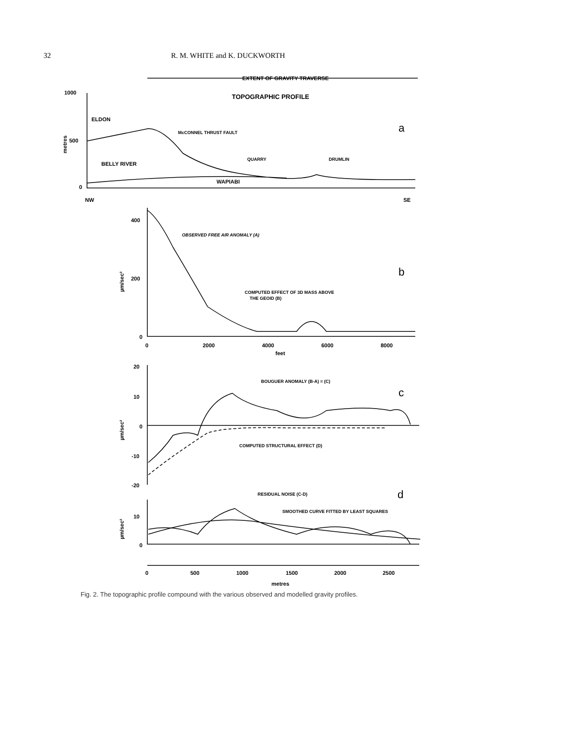32 R. M. WHITE and K. DUCKWORTH
EXTENT OF GRAVITY TRAVERSE
TOPOGRAPHIC PROFILE
1000
500
0
ELDON
McCONNEL THRUST FAULT
a
BELLY RIVER
QUARRY
DRUMLIN
WAPIABI
NW
SE
metres
400
200
0
OBSERVED FREE AIR ANOMALY (A)
b
COMPUTED EFFECT OF 3D MASS ABOVE
THE GEOID (B)
0
2000
4000
6000
8000
feet
µm/sec²
20
10
0
-10
-20
BOUGUER ANOMALY (B-A) = (C)
c
COMPUTED STRUCTURAL EFFECT (D)
µm/sec²
RESIDUAL NOISE (C-D)
d
SMOOTHED CURVE FITTED BY LEAST SQUARES
10
0
µm/sec²
0
500
1000
1500
2000
2500
metres
Fig. 2. The topographic profile compound with the various observed and modelled gravity profiles.